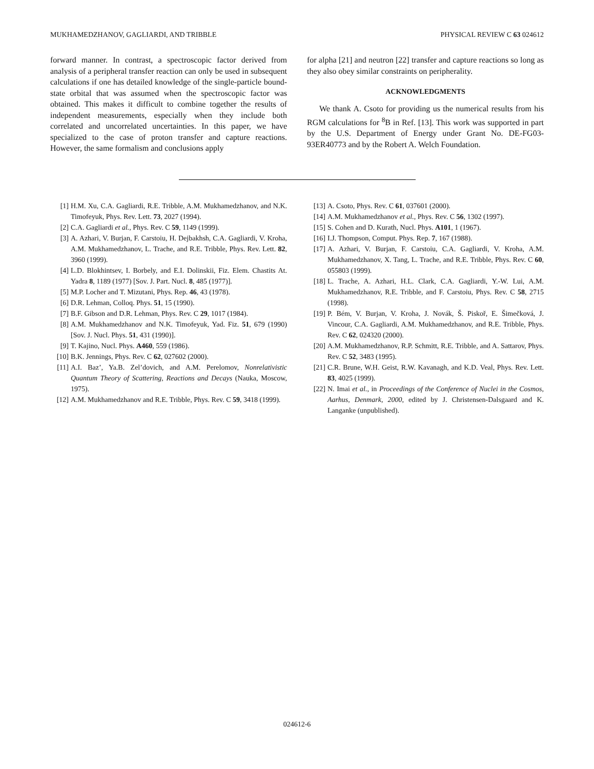MUKHAMEDZHANOV, GAGLIARDI, AND TRIBBLE PHYSICAL REVIEW C 63 024612
forward manner. In contrast, a spectroscopic factor derived from analysis of a peripheral transfer reaction can only be used in subsequent calculations if one has detailed knowledge of the single-particle bound-state orbital that was assumed when the spectroscopic factor was obtained. This makes it difficult to combine together the results of independent measurements, especially when they include both correlated and uncorrelated uncertainties. In this paper, we have specialized to the case of proton transfer and capture reactions. However, the same formalism and conclusions apply
for alpha [21] and neutron [22] transfer and capture reactions so long as they also obey similar constraints on peripherality.
ACKNOWLEDGMENTS
We thank A. Csoto for providing us the numerical results from his RGM calculations for <sup>8</sup>B in Ref. [13]. This work was supported in part by the U.S. Department of Energy under Grant No. DE-FG03-93ER40773 and by the Robert A. Welch Foundation.
[1] H.M. Xu, C.A. Gagliardi, R.E. Tribble, A.M. Mukhamedzhanov, and N.K. Timofeyuk, Phys. Rev. Lett. 73, 2027 (1994).
[2] C.A. Gagliardi et al., Phys. Rev. C 59, 1149 (1999).
[3] A. Azhari, V. Burjan, F. Carstoiu, H. Dejbakhsh, C.A. Gagliardi, V. Kroha, A.M. Mukhamedzhanov, L. Trache, and R.E. Tribble, Phys. Rev. Lett. 82, 3960 (1999).
[4] L.D. Blokhintsev, I. Borbely, and E.I. Dolinskii, Fiz. Elem. Chastits At. Yadra 8, 1189 (1977) [Sov. J. Part. Nucl. 8, 485 (1977)].
[5] M.P. Locher and T. Mizutani, Phys. Rep. 46, 43 (1978).
[6] D.R. Lehman, Colloq. Phys. 51, 15 (1990).
[7] B.F. Gibson and D.R. Lehman, Phys. Rev. C 29, 1017 (1984).
[8] A.M. Mukhamedzhanov and N.K. Timofeyuk, Yad. Fiz. 51, 679 (1990) [Sov. J. Nucl. Phys. 51, 431 (1990)].
[9] T. Kajino, Nucl. Phys. A460, 559 (1986).
[10] B.K. Jennings, Phys. Rev. C 62, 027602 (2000).
[11] A.I. Baz’, Ya.B. Zel’dovich, and A.M. Perelomov, Nonrelativistic Quantum Theory of Scattering, Reactions and Decays (Nauka, Moscow, 1975).
[12] A.M. Mukhamedzhanov and R.E. Tribble, Phys. Rev. C 59, 3418 (1999).
[13] A. Csoto, Phys. Rev. C 61, 037601 (2000).
[14] A.M. Mukhamedzhanov et al., Phys. Rev. C 56, 1302 (1997).
[15] S. Cohen and D. Kurath, Nucl. Phys. A101, 1 (1967).
[16] I.J. Thompson, Comput. Phys. Rep. 7, 167 (1988).
[17] A. Azhari, V. Burjan, F. Carstoiu, C.A. Gagliardi, V. Kroha, A.M. Mukhamedzhanov, X. Tang, L. Trache, and R.E. Tribble, Phys. Rev. C 60, 055803 (1999).
[18] L. Trache, A. Azhari, H.L. Clark, C.A. Gagliardi, Y.-W. Lui, A.M. Mukhamedzhanov, R.E. Tribble, and F. Carstoiu, Phys. Rev. C 58, 2715 (1998).
[19] P. Bém, V. Burjan, V. Kroha, J. Novák, Š. Piskoř, E. Šimečková, J. Vincour, C.A. Gagliardi, A.M. Mukhamedzhanov, and R.E. Tribble, Phys. Rev. C 62, 024320 (2000).
[20] A.M. Mukhamedzhanov, R.P. Schmitt, R.E. Tribble, and A. Sattarov, Phys. Rev. C 52, 3483 (1995).
[21] C.R. Brune, W.H. Geist, R.W. Kavanagh, and K.D. Veal, Phys. Rev. Lett. 83, 4025 (1999).
[22] N. Imai et al., in Proceedings of the Conference of Nuclei in the Cosmos, Aarhus, Denmark, 2000, edited by J. Christensen-Dalsgaard and K. Langanke (unpublished).
024612-6